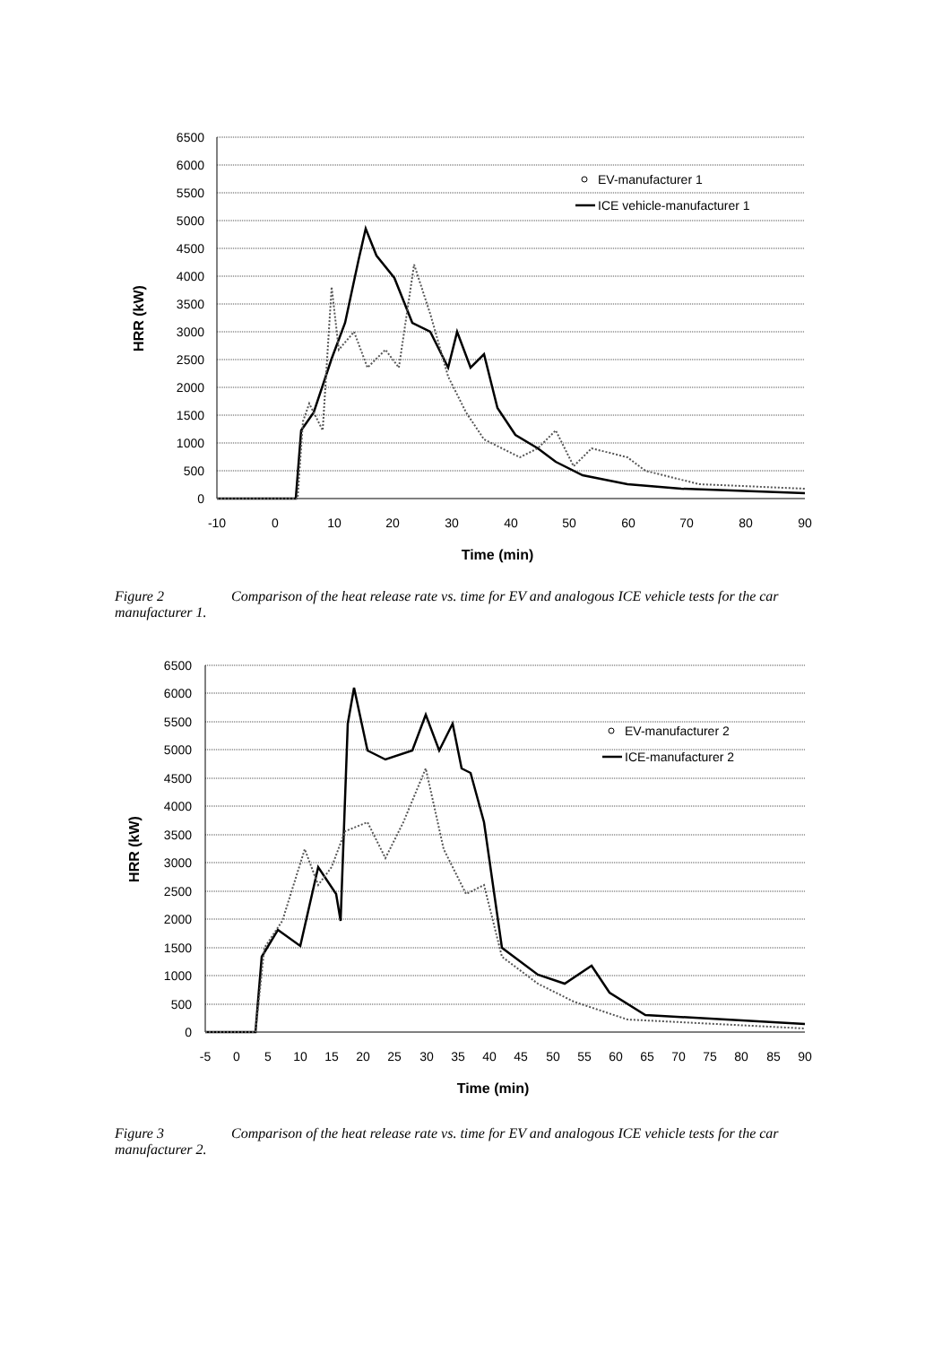6500
6000
5500
5000
4500
4000
3500
3000
2500
2000
1500
1000
500
0
-10
0
10
20
30
40
50
60
70
80
90
Time (min)
HRR (kW)
EV-manufacturer 1
ICE vehicle-manufacturer 1
Figure 2 Comparison of the heat release rate vs. time for EV and analogous ICE vehicle tests for the car manufacturer 1.
6500
6000
5500
5000
4500
4000
3500
3000
2500
2000
1500
1000
500
0
-5
0
5
10
15
20
25
30
35
40
45
50
55
60
65
70
75
80
85
90
Time (min)
HRR (kW)
EV-manufacturer 2
ICE-manufacturer 2
Figure 3 Comparison of the heat release rate vs. time for EV and analogous ICE vehicle tests for the car manufacturer 2.